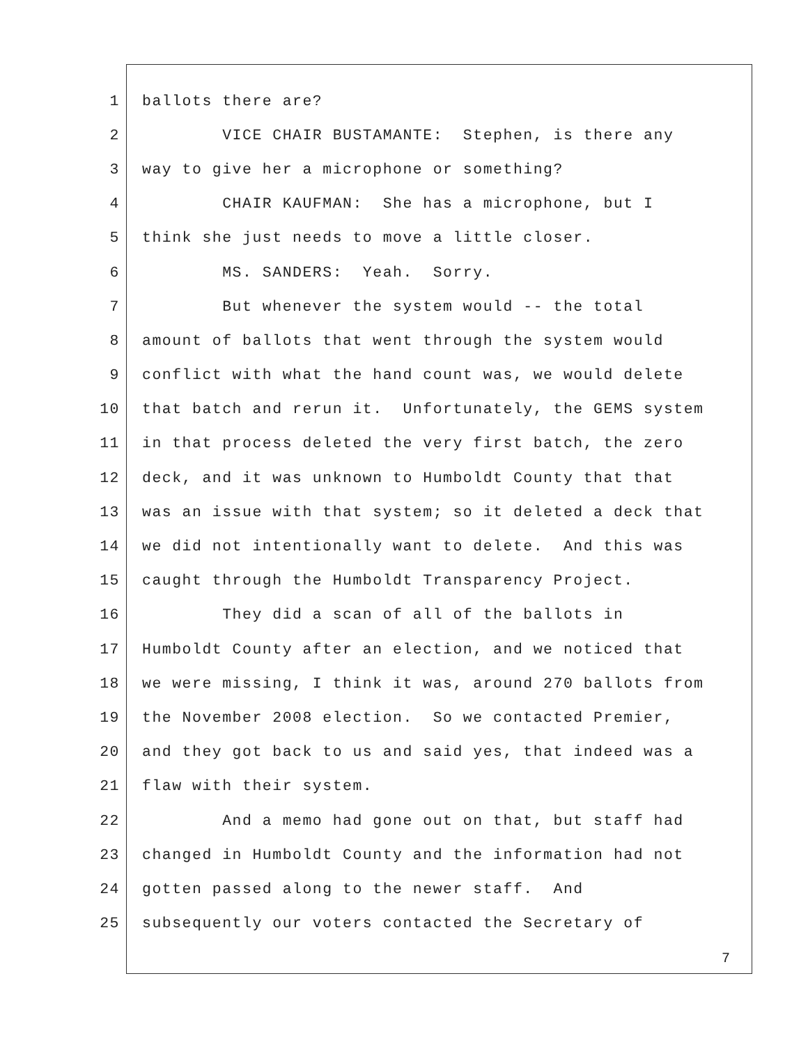1 ballots there are?
2 VICE CHAIR BUSTAMANTE: Stephen, is there any
3 way to give her a microphone or something?
4 CHAIR KAUFMAN: She has a microphone, but I
5 think she just needs to move a little closer.
6 MS. SANDERS: Yeah. Sorry.
7 But whenever the system would -- the total
8 amount of ballots that went through the system would
9 conflict with what the hand count was, we would delete
10 that batch and rerun it. Unfortunately, the GEMS system
11 in that process deleted the very first batch, the zero
12 deck, and it was unknown to Humboldt County that that
13 was an issue with that system; so it deleted a deck that
14 we did not intentionally want to delete. And this was
15 caught through the Humboldt Transparency Project.
16 They did a scan of all of the ballots in
17 Humboldt County after an election, and we noticed that
18 we were missing, I think it was, around 270 ballots from
19 the November 2008 election. So we contacted Premier,
20 and they got back to us and said yes, that indeed was a
21 flaw with their system.
22 And a memo had gone out on that, but staff had
23 changed in Humboldt County and the information had not
24 gotten passed along to the newer staff. And
25 subsequently our voters contacted the Secretary of
7